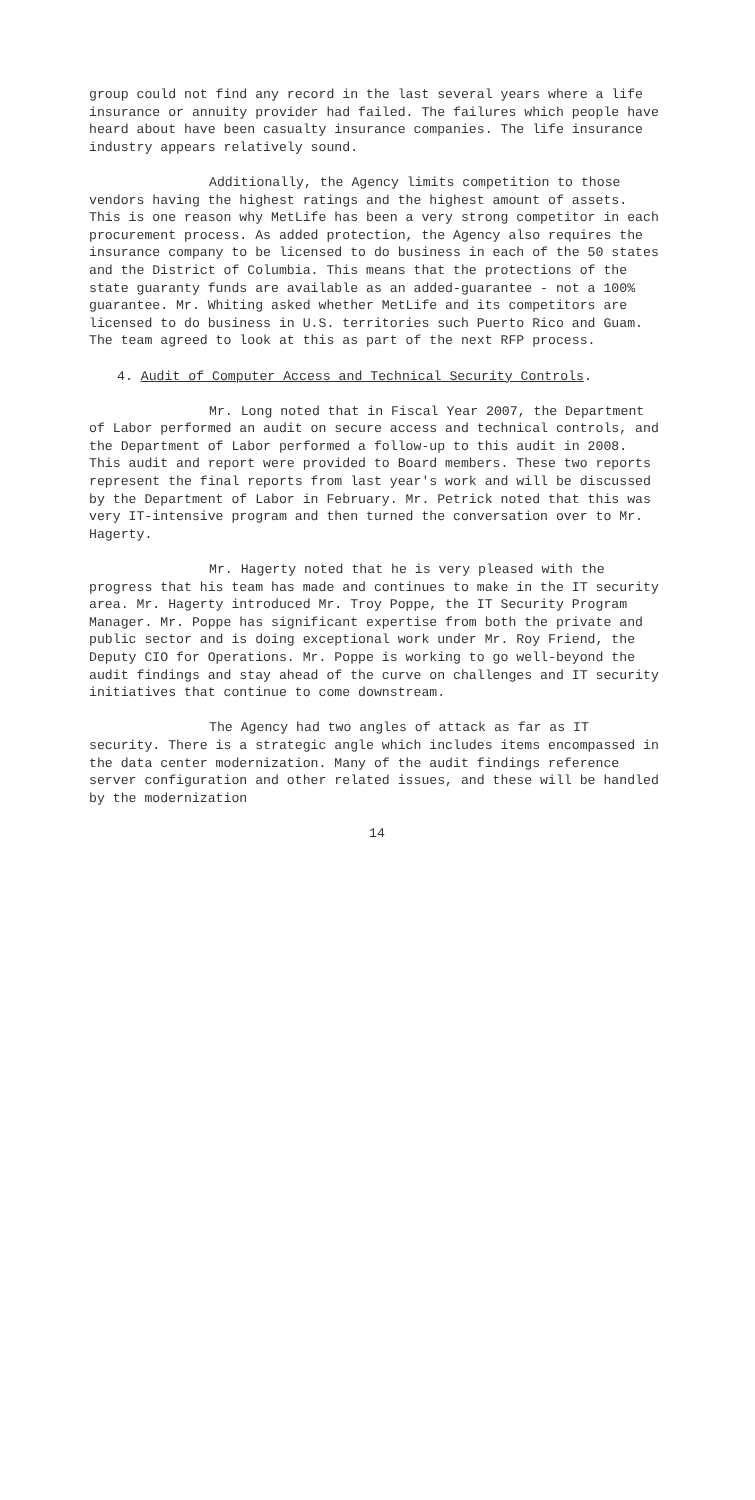group could not find any record in the last several years where a life insurance or annuity provider had failed. The failures which people have heard about have been casualty insurance companies. The life insurance industry appears relatively sound.
Additionally, the Agency limits competition to those vendors having the highest ratings and the highest amount of assets. This is one reason why MetLife has been a very strong competitor in each procurement process. As added protection, the Agency also requires the insurance company to be licensed to do business in each of the 50 states and the District of Columbia. This means that the protections of the state guaranty funds are available as an added-guarantee - not a 100% guarantee. Mr. Whiting asked whether MetLife and its competitors are licensed to do business in U.S. territories such Puerto Rico and Guam. The team agreed to look at this as part of the next RFP process.
4. Audit of Computer Access and Technical Security Controls.
Mr. Long noted that in Fiscal Year 2007, the Department of Labor performed an audit on secure access and technical controls, and the Department of Labor performed a follow-up to this audit in 2008. This audit and report were provided to Board members. These two reports represent the final reports from last year's work and will be discussed by the Department of Labor in February. Mr. Petrick noted that this was very IT-intensive program and then turned the conversation over to Mr. Hagerty.
Mr. Hagerty noted that he is very pleased with the progress that his team has made and continues to make in the IT security area. Mr. Hagerty introduced Mr. Troy Poppe, the IT Security Program Manager. Mr. Poppe has significant expertise from both the private and public sector and is doing exceptional work under Mr. Roy Friend, the Deputy CIO for Operations. Mr. Poppe is working to go well-beyond the audit findings and stay ahead of the curve on challenges and IT security initiatives that continue to come downstream.
The Agency had two angles of attack as far as IT security. There is a strategic angle which includes items encompassed in the data center modernization. Many of the audit findings reference server configuration and other related issues, and these will be handled by the modernization
14